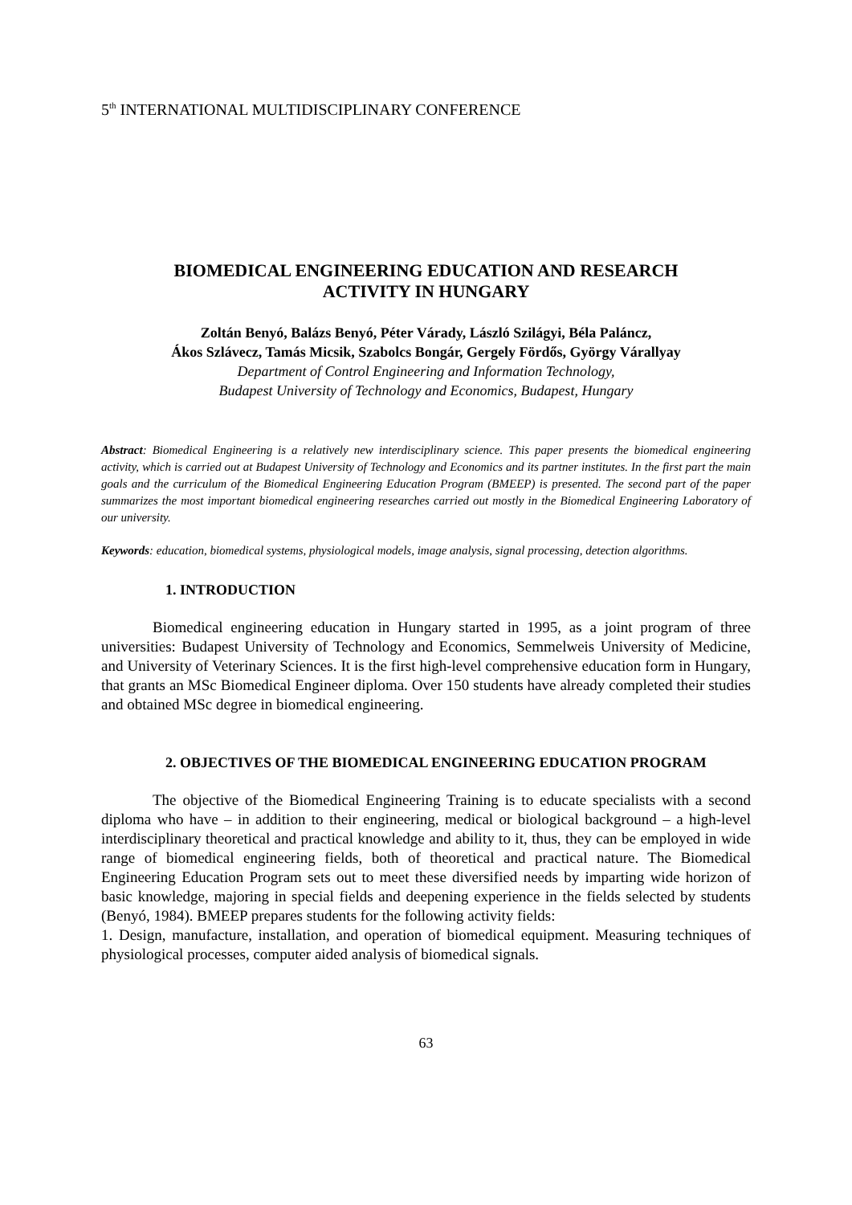5<sup>th</sup> INTERNATIONAL MULTIDISCIPLINARY CONFERENCE
BIOMEDICAL ENGINEERING EDUCATION AND RESEARCH
ACTIVITY IN HUNGARY
Zoltán Benyó, Balázs Benyó, Péter Várady, László Szilágyi, Béla Paláncz,
Ákos Szlávecz, Tamás Micsik, Szabolcs Bongár, Gergely Fördős, György Várallyay
Department of Control Engineering and Information Technology,
Budapest University of Technology and Economics, Budapest, Hungary
Abstract: Biomedical Engineering is a relatively new interdisciplinary science. This paper presents the biomedical engineering activity, which is carried out at Budapest University of Technology and Economics and its partner institutes. In the first part the main goals and the curriculum of the Biomedical Engineering Education Program (BMEEP) is presented. The second part of the paper summarizes the most important biomedical engineering researches carried out mostly in the Biomedical Engineering Laboratory of our university.
Keywords: education, biomedical systems, physiological models, image analysis, signal processing, detection algorithms.
1. INTRODUCTION
Biomedical engineering education in Hungary started in 1995, as a joint program of three universities: Budapest University of Technology and Economics, Semmelweis University of Medicine, and University of Veterinary Sciences. It is the first high-level comprehensive education form in Hungary, that grants an MSc Biomedical Engineer diploma. Over 150 students have already completed their studies and obtained MSc degree in biomedical engineering.
2. OBJECTIVES OF THE BIOMEDICAL ENGINEERING EDUCATION PROGRAM
The objective of the Biomedical Engineering Training is to educate specialists with a second diploma who have – in addition to their engineering, medical or biological background – a high-level interdisciplinary theoretical and practical knowledge and ability to it, thus, they can be employed in wide range of biomedical engineering fields, both of theoretical and practical nature. The Biomedical Engineering Education Program sets out to meet these diversified needs by imparting wide horizon of basic knowledge, majoring in special fields and deepening experience in the fields selected by students (Benyó, 1984). BMEEP prepares students for the following activity fields:
1. Design, manufacture, installation, and operation of biomedical equipment. Measuring techniques of physiological processes, computer aided analysis of biomedical signals.
63